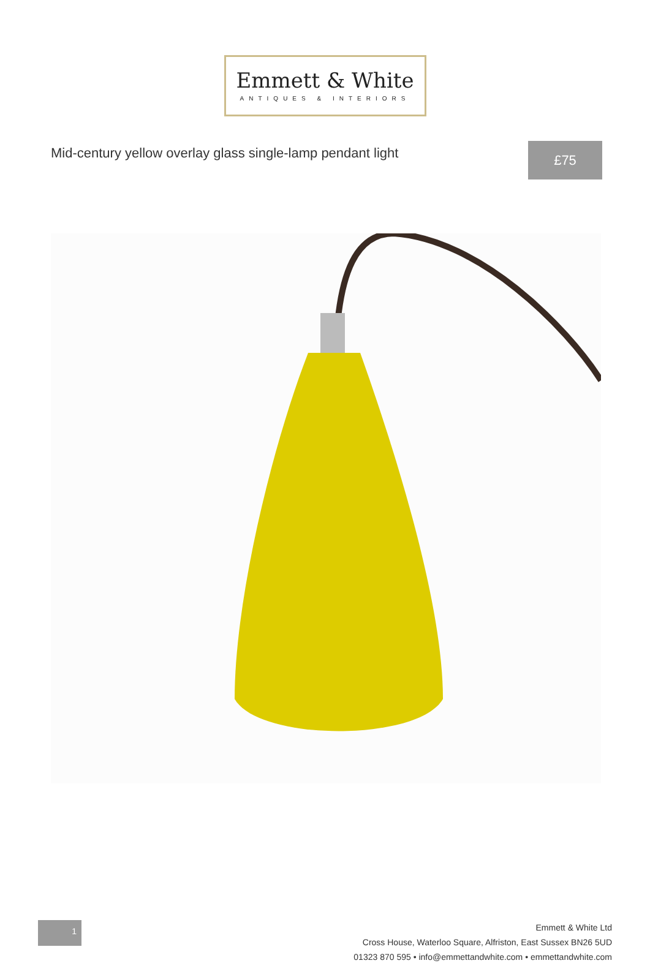Emmett & White
ANTIQUES & INTERIORS
Mid-century yellow overlay glass single-lamp pendant light
£75
1
Emmett & White Ltd
Cross House, Waterloo Square, Alfriston, East Sussex BN26 5UD
01323 870 595 • info@emmettandwhite.com • emmettandwhite.com